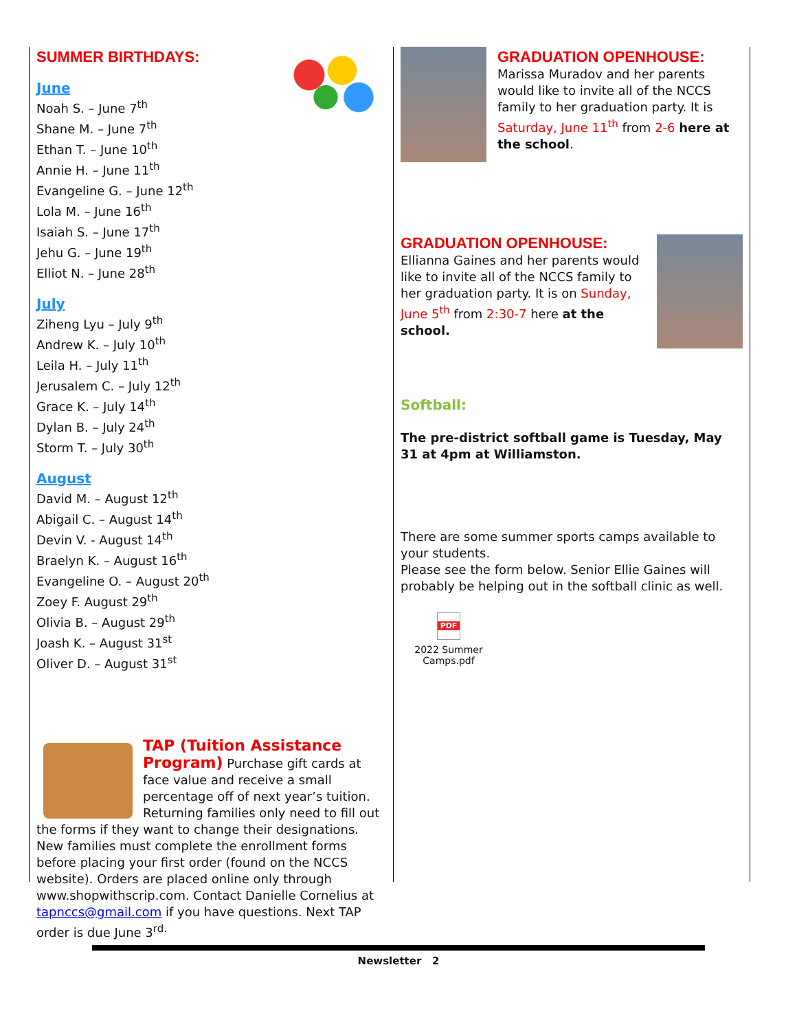SUMMER BIRTHDAYS:
June
Noah S. – June 7<sup>th</sup>
Shane M. – June 7<sup>th</sup>
Ethan T. – June 10<sup>th</sup>
Annie H. – June 11<sup>th</sup>
Evangeline G. – June 12<sup>th</sup>
Lola M. – June 16<sup>th</sup>
Isaiah S. – June 17<sup>th</sup>
Jehu G. – June 19<sup>th</sup>
Elliot N. – June 28<sup>th</sup>
July
Ziheng Lyu – July 9<sup>th</sup>
Andrew K. – July 10<sup>th</sup>
Leila H. – July 11<sup>th</sup>
Jerusalem C. – July 12<sup>th</sup>
Grace K. – July 14<sup>th</sup>
Dylan B. – July 24<sup>th</sup>
Storm T. – July 30<sup>th</sup>
August
David M. – August 12<sup>th</sup>
Abigail C. – August 14<sup>th</sup>
Devin V. - August 14<sup>th</sup>
Braelyn K. – August 16<sup>th</sup>
Evangeline O. – August 20<sup>th</sup>
Zoey F. August 29<sup>th</sup>
Olivia B. – August 29<sup>th</sup>
Joash K. – August 31<sup>st</sup>
Oliver D. – August 31<sup>st</sup>
TAP (Tuition Assistance Program) Purchase gift cards at face value and receive a small percentage off of next year’s tuition. Returning families only need to fill out the forms if they want to change their designations. New families must complete the enrollment forms before placing your first order (found on the NCCS website). Orders are placed online only through www.shopwithscrip.com. Contact Danielle Cornelius at tapnccs@gmail.com if you have questions. Next TAP order is due June 3<sup>rd.</sup>
GRADUATION OPENHOUSE:
Marissa Muradov and her parents would like to invite all of the NCCS family to her graduation party. It is Saturday, June 11<sup>th</sup> from 2-6 here at the school.
GRADUATION OPENHOUSE:
Ellianna Gaines and her parents would like to invite all of the NCCS family to her graduation party. It is on Sunday, June 5<sup>th</sup> from 2:30-7 here at the school.
Softball:
The pre-district softball game is Tuesday, May 31 at 4pm at Williamston.
There are some summer sports camps available to your students.
Please see the form below. Senior Ellie Gaines will probably be helping out in the softball clinic as well.
PDF
2022 Summer Camps.pdf
Newsletter 2